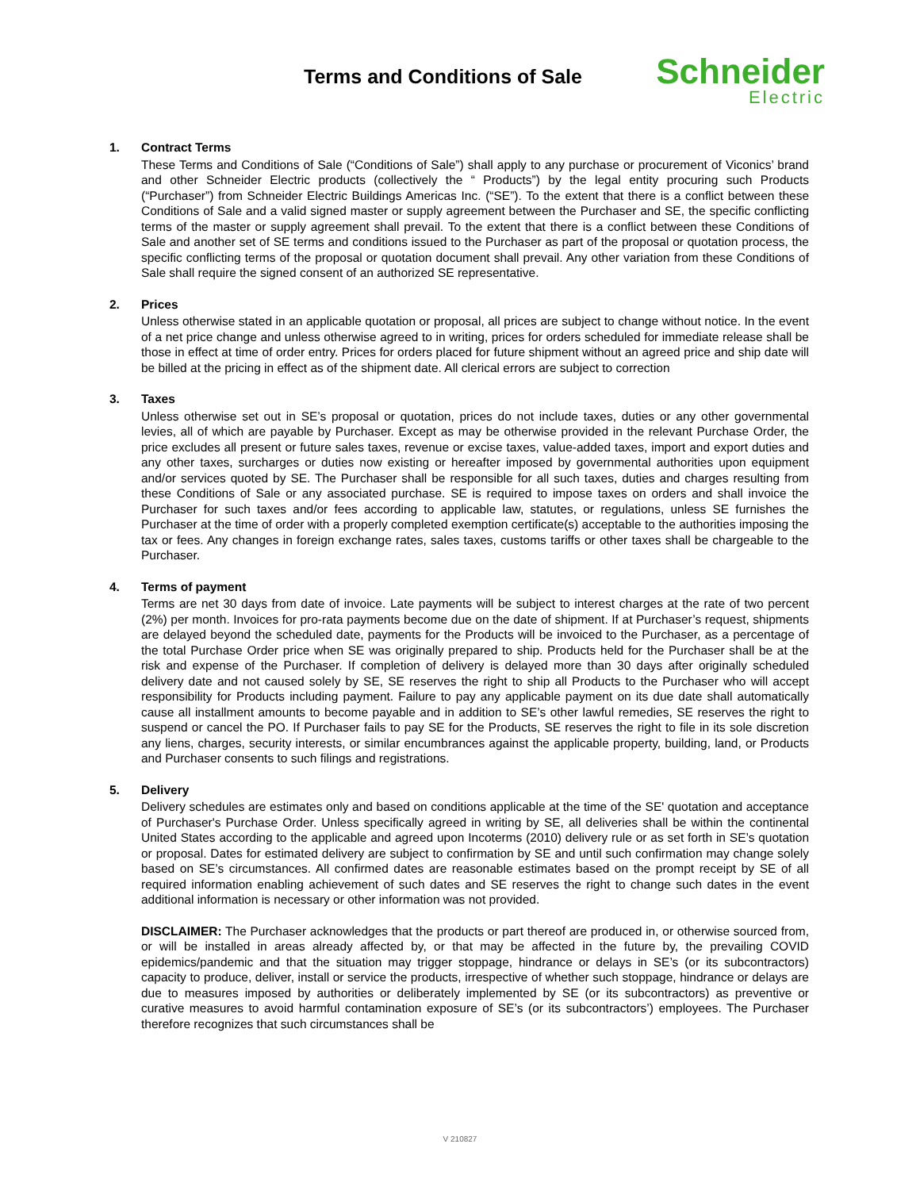Terms and Conditions of Sale
Schneider
Electric
1. Contract Terms
These Terms and Conditions of Sale (“Conditions of Sale”) shall apply to any purchase or procurement of Viconics’ brand and other Schneider Electric products (collectively the “ Products”) by the legal entity procuring such Products (“Purchaser”) from Schneider Electric Buildings Americas Inc. (“SE”). To the extent that there is a conflict between these Conditions of Sale and a valid signed master or supply agreement between the Purchaser and SE, the specific conflicting terms of the master or supply agreement shall prevail. To the extent that there is a conflict between these Conditions of Sale and another set of SE terms and conditions issued to the Purchaser as part of the proposal or quotation process, the specific conflicting terms of the proposal or quotation document shall prevail. Any other variation from these Conditions of Sale shall require the signed consent of an authorized SE representative.
2. Prices
Unless otherwise stated in an applicable quotation or proposal, all prices are subject to change without notice. In the event of a net price change and unless otherwise agreed to in writing, prices for orders scheduled for immediate release shall be those in effect at time of order entry. Prices for orders placed for future shipment without an agreed price and ship date will be billed at the pricing in effect as of the shipment date. All clerical errors are subject to correction
3. Taxes
Unless otherwise set out in SE’s proposal or quotation, prices do not include taxes, duties or any other governmental levies, all of which are payable by Purchaser. Except as may be otherwise provided in the relevant Purchase Order, the price excludes all present or future sales taxes, revenue or excise taxes, value-added taxes, import and export duties and any other taxes, surcharges or duties now existing or hereafter imposed by governmental authorities upon equipment and/or services quoted by SE. The Purchaser shall be responsible for all such taxes, duties and charges resulting from these Conditions of Sale or any associated purchase. SE is required to impose taxes on orders and shall invoice the Purchaser for such taxes and/or fees according to applicable law, statutes, or regulations, unless SE furnishes the Purchaser at the time of order with a properly completed exemption certificate(s) acceptable to the authorities imposing the tax or fees. Any changes in foreign exchange rates, sales taxes, customs tariffs or other taxes shall be chargeable to the Purchaser.
4. Terms of payment
Terms are net 30 days from date of invoice. Late payments will be subject to interest charges at the rate of two percent (2%) per month. Invoices for pro-rata payments become due on the date of shipment. If at Purchaser’s request, shipments are delayed beyond the scheduled date, payments for the Products will be invoiced to the Purchaser, as a percentage of the total Purchase Order price when SE was originally prepared to ship. Products held for the Purchaser shall be at the risk and expense of the Purchaser. If completion of delivery is delayed more than 30 days after originally scheduled delivery date and not caused solely by SE, SE reserves the right to ship all Products to the Purchaser who will accept responsibility for Products including payment. Failure to pay any applicable payment on its due date shall automatically cause all installment amounts to become payable and in addition to SE’s other lawful remedies, SE reserves the right to suspend or cancel the PO. If Purchaser fails to pay SE for the Products, SE reserves the right to file in its sole discretion any liens, charges, security interests, or similar encumbrances against the applicable property, building, land, or Products and Purchaser consents to such filings and registrations.
5. Delivery
Delivery schedules are estimates only and based on conditions applicable at the time of the SE' quotation and acceptance of Purchaser's Purchase Order. Unless specifically agreed in writing by SE, all deliveries shall be within the continental United States according to the applicable and agreed upon Incoterms (2010) delivery rule or as set forth in SE’s quotation or proposal. Dates for estimated delivery are subject to confirmation by SE and until such confirmation may change solely based on SE’s circumstances. All confirmed dates are reasonable estimates based on the prompt receipt by SE of all required information enabling achievement of such dates and SE reserves the right to change such dates in the event additional information is necessary or other information was not provided.
DISCLAIMER: The Purchaser acknowledges that the products or part thereof are produced in, or otherwise sourced from, or will be installed in areas already affected by, or that may be affected in the future by, the prevailing COVID epidemics/pandemic and that the situation may trigger stoppage, hindrance or delays in SE’s (or its subcontractors) capacity to produce, deliver, install or service the products, irrespective of whether such stoppage, hindrance or delays are due to measures imposed by authorities or deliberately implemented by SE (or its subcontractors) as preventive or curative measures to avoid harmful contamination exposure of SE’s (or its subcontractors’) employees. The Purchaser therefore recognizes that such circumstances shall be
V 210827